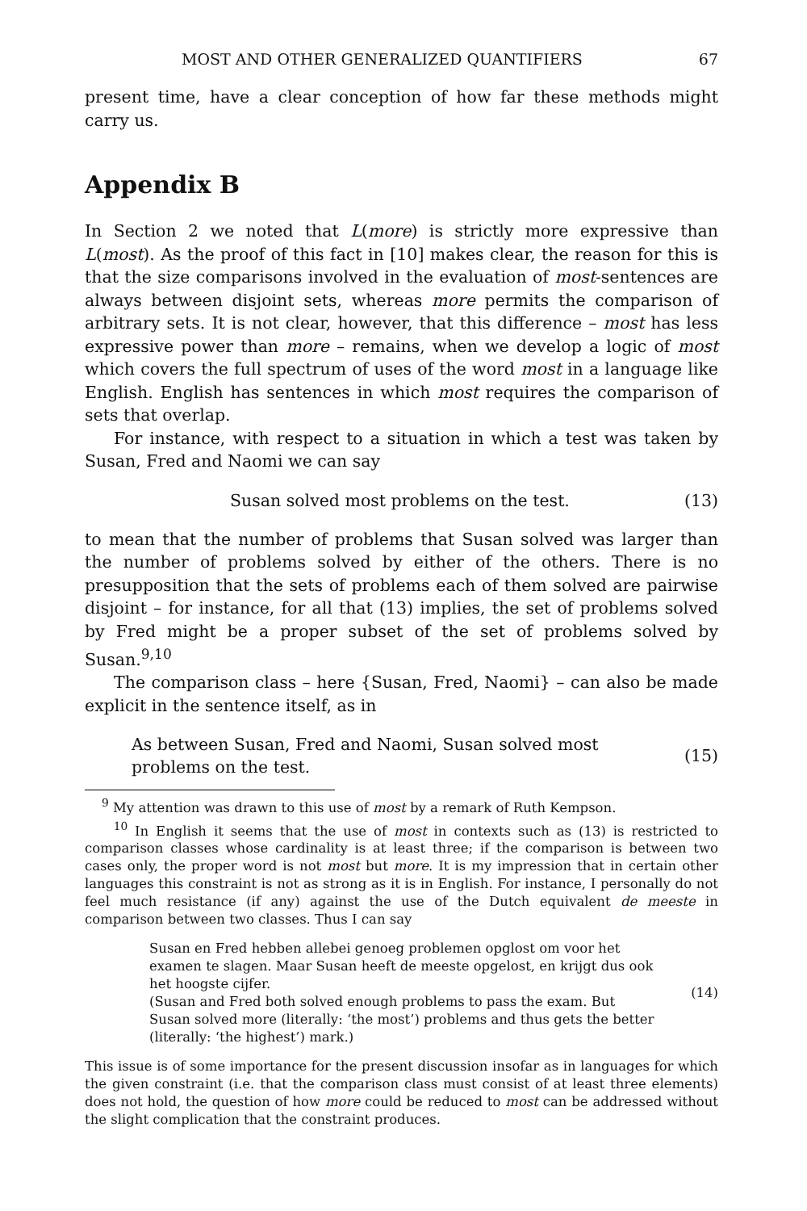MOST AND OTHER GENERALIZED QUANTIFIERS 67
present time, have a clear conception of how far these methods might carry us.
Appendix B
In Section 2 we noted that L(more) is strictly more expressive than L(most). As the proof of this fact in [10] makes clear, the reason for this is that the size comparisons involved in the evaluation of most-sentences are always between disjoint sets, whereas more permits the comparison of arbitrary sets. It is not clear, however, that this difference – most has less expressive power than more – remains, when we develop a logic of most which covers the full spectrum of uses of the word most in a language like English. English has sentences in which most requires the comparison of sets that overlap.
For instance, with respect to a situation in which a test was taken by Susan, Fred and Naomi we can say
Susan solved most problems on the test. (13)
to mean that the number of problems that Susan solved was larger than the number of problems solved by either of the others. There is no presupposition that the sets of problems each of them solved are pairwise disjoint – for instance, for all that (13) implies, the set of problems solved by Fred might be a proper subset of the set of problems solved by Susan.<sup>9,10</sup>
The comparison class – here {Susan, Fred, Naomi} – can also be made explicit in the sentence itself, as in
As between Susan, Fred and Naomi, Susan solved most problems on the test. (15)
<sup>9</sup> My attention was drawn to this use of most by a remark of Ruth Kempson.
<sup>10</sup> In English it seems that the use of most in contexts such as (13) is restricted to comparison classes whose cardinality is at least three; if the comparison is between two cases only, the proper word is not most but more. It is my impression that in certain other languages this constraint is not as strong as it is in English. For instance, I personally do not feel much resistance (if any) against the use of the Dutch equivalent de meeste in comparison between two classes. Thus I can say
Susan en Fred hebben allebei genoeg problemen opglost om voor het examen te slagen. Maar Susan heeft de meeste opgelost, en krijgt dus ook het hoogste cijfer.
(Susan and Fred both solved enough problems to pass the exam. But Susan solved more (literally: ‘the most’) problems and thus gets the better (literally: ‘the highest’) mark.) (14)
This issue is of some importance for the present discussion insofar as in languages for which the given constraint (i.e. that the comparison class must consist of at least three elements) does not hold, the question of how more could be reduced to most can be addressed without the slight complication that the constraint produces.